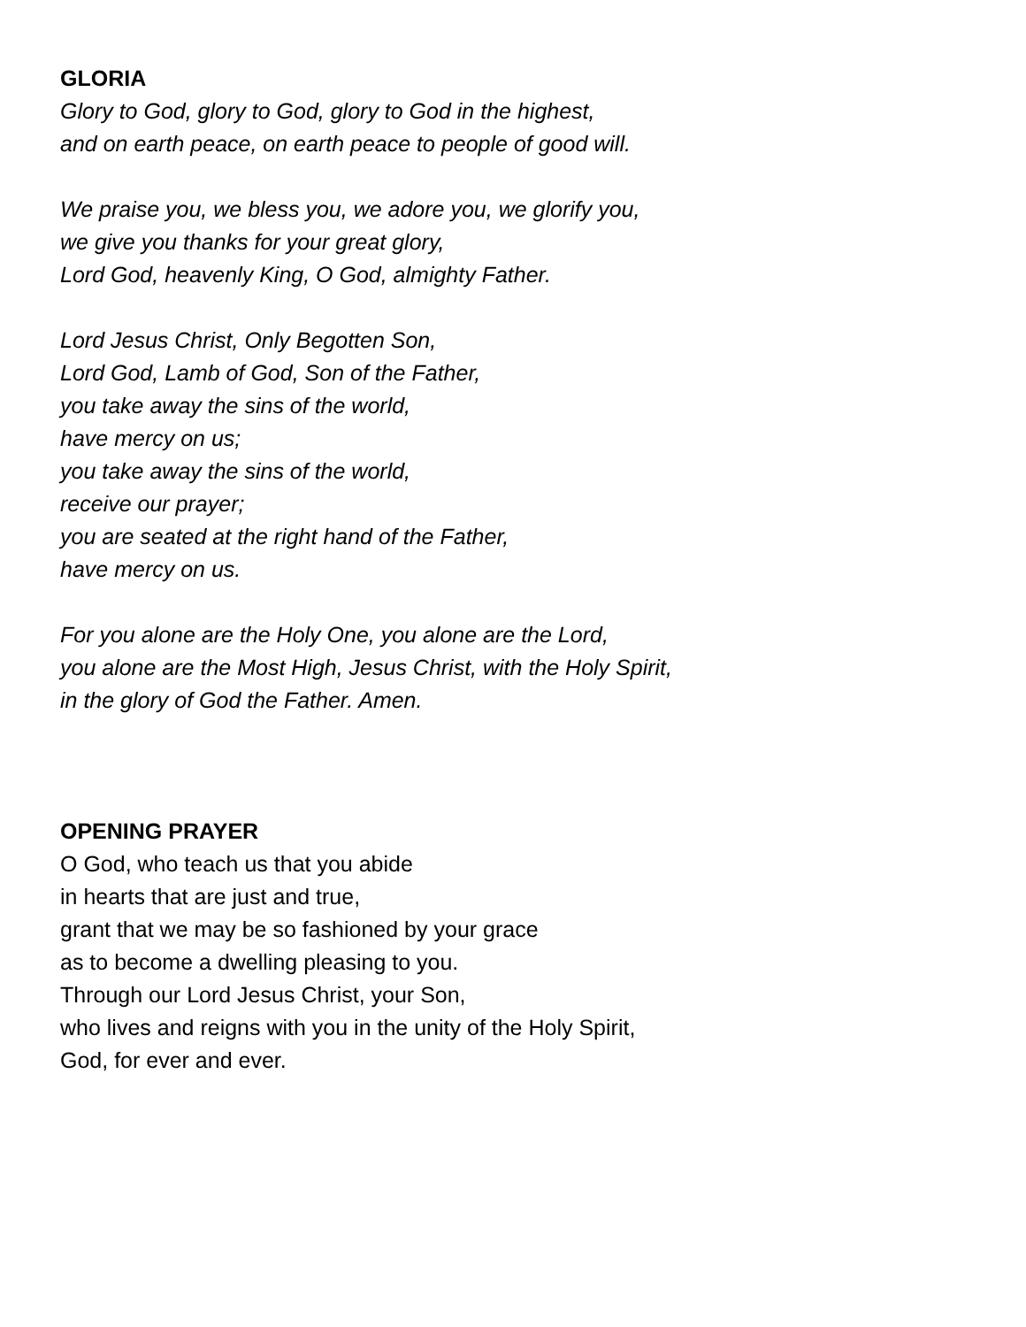GLORIA
Glory to God, glory to God, glory to God in the highest,
and on earth peace, on earth peace to people of good will.
We praise you, we bless you, we adore you, we glorify you,
we give you thanks for your great glory,
Lord God, heavenly King, O God, almighty Father.
Lord Jesus Christ, Only Begotten Son,
Lord God, Lamb of God, Son of the Father,
you take away the sins of the world,
have mercy on us;
you take away the sins of the world,
receive our prayer;
you are seated at the right hand of the Father,
have mercy on us.
For you alone are the Holy One, you alone are the Lord,
you alone are the Most High, Jesus Christ, with the Holy Spirit,
in the glory of God the Father. Amen.
OPENING PRAYER
O God, who teach us that you abide
in hearts that are just and true,
grant that we may be so fashioned by your grace
as to become a dwelling pleasing to you.
Through our Lord Jesus Christ, your Son,
who lives and reigns with you in the unity of the Holy Spirit,
God, for ever and ever.